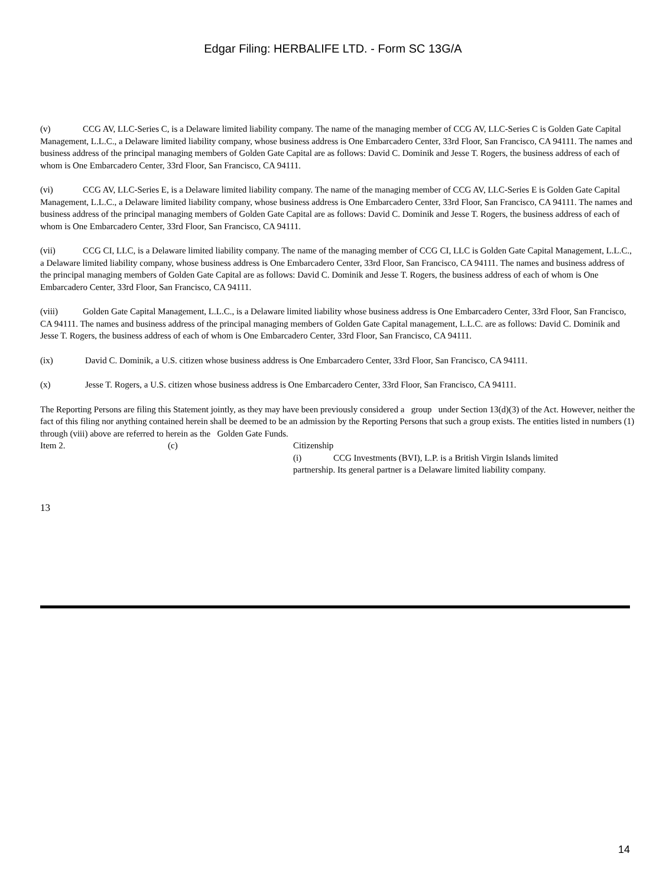Edgar Filing: HERBALIFE LTD. - Form SC 13G/A
(v) CCG AV, LLC-Series C, is a Delaware limited liability company. The name of the managing member of CCG AV, LLC-Series C is Golden Gate Capital Management, L.L.C., a Delaware limited liability company, whose business address is One Embarcadero Center, 33rd Floor, San Francisco, CA 94111. The names and business address of the principal managing members of Golden Gate Capital are as follows: David C. Dominik and Jesse T. Rogers, the business address of each of whom is One Embarcadero Center, 33rd Floor, San Francisco, CA 94111.
(vi) CCG AV, LLC-Series E, is a Delaware limited liability company. The name of the managing member of CCG AV, LLC-Series E is Golden Gate Capital Management, L.L.C., a Delaware limited liability company, whose business address is One Embarcadero Center, 33rd Floor, San Francisco, CA 94111. The names and business address of the principal managing members of Golden Gate Capital are as follows: David C. Dominik and Jesse T. Rogers, the business address of each of whom is One Embarcadero Center, 33rd Floor, San Francisco, CA 94111.
(vii) CCG CI, LLC, is a Delaware limited liability company. The name of the managing member of CCG CI, LLC is Golden Gate Capital Management, L.L.C., a Delaware limited liability company, whose business address is One Embarcadero Center, 33rd Floor, San Francisco, CA 94111. The names and business address of the principal managing members of Golden Gate Capital are as follows: David C. Dominik and Jesse T. Rogers, the business address of each of whom is One Embarcadero Center, 33rd Floor, San Francisco, CA 94111.
(viii) Golden Gate Capital Management, L.L.C., is a Delaware limited liability whose business address is One Embarcadero Center, 33rd Floor, San Francisco, CA 94111. The names and business address of the principal managing members of Golden Gate Capital management, L.L.C. are as follows: David C. Dominik and Jesse T. Rogers, the business address of each of whom is One Embarcadero Center, 33rd Floor, San Francisco, CA 94111.
(ix) David C. Dominik, a U.S. citizen whose business address is One Embarcadero Center, 33rd Floor, San Francisco, CA 94111.
(x) Jesse T. Rogers, a U.S. citizen whose business address is One Embarcadero Center, 33rd Floor, San Francisco, CA 94111.
The Reporting Persons are filing this Statement jointly, as they may have been previously considered a group under Section 13(d)(3) of the Act. However, neither the fact of this filing nor anything contained herein shall be deemed to be an admission by the Reporting Persons that such a group exists. The entities listed in numbers (1) through (viii) above are referred to herein as the Golden Gate Funds.
Item 2. (c) Citizenship
(i) CCG Investments (BVI), L.P. is a British Virgin Islands limited partnership. Its general partner is a Delaware limited liability company.
13
14